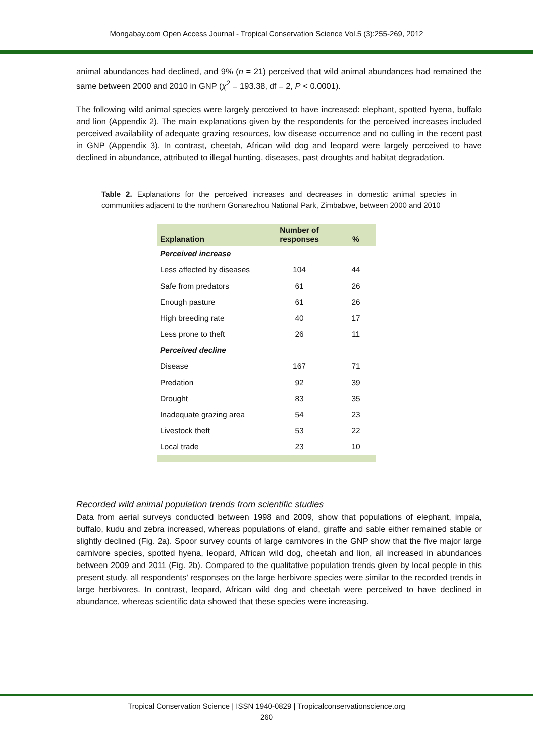Mongabay.com Open Access Journal - Tropical Conservation Science Vol.5 (3):255-269, 2012
animal abundances had declined, and 9% (n = 21) perceived that wild animal abundances had remained the same between 2000 and 2010 in GNP (χ<sup>2</sup> = 193.38, df = 2, P < 0.0001).
The following wild animal species were largely perceived to have increased: elephant, spotted hyena, buffalo and lion (Appendix 2). The main explanations given by the respondents for the perceived increases included perceived availability of adequate grazing resources, low disease occurrence and no culling in the recent past in GNP (Appendix 3). In contrast, cheetah, African wild dog and leopard were largely perceived to have declined in abundance, attributed to illegal hunting, diseases, past droughts and habitat degradation.
Table 2. Explanations for the perceived increases and decreases in domestic animal species in communities adjacent to the northern Gonarezhou National Park, Zimbabwe, between 2000 and 2010
| Explanation | Number of responses | % |
| --- | --- | --- |
| Perceived increase | | |
| Less affected by diseases | 104 | 44 |
| Safe from predators | 61 | 26 |
| Enough pasture | 61 | 26 |
| High breeding rate | 40 | 17 |
| Less prone to theft | 26 | 11 |
| Perceived decline | | |
| Disease | 167 | 71 |
| Predation | 92 | 39 |
| Drought | 83 | 35 |
| Inadequate grazing area | 54 | 23 |
| Livestock theft | 53 | 22 |
| Local trade | 23 | 10 |
Recorded wild animal population trends from scientific studies
Data from aerial surveys conducted between 1998 and 2009, show that populations of elephant, impala, buffalo, kudu and zebra increased, whereas populations of eland, giraffe and sable either remained stable or slightly declined (Fig. 2a). Spoor survey counts of large carnivores in the GNP show that the five major large carnivore species, spotted hyena, leopard, African wild dog, cheetah and lion, all increased in abundances between 2009 and 2011 (Fig. 2b). Compared to the qualitative population trends given by local people in this present study, all respondents' responses on the large herbivore species were similar to the recorded trends in large herbivores. In contrast, leopard, African wild dog and cheetah were perceived to have declined in abundance, whereas scientific data showed that these species were increasing.
Tropical Conservation Science | ISSN 1940-0829 | Tropicalconservationscience.org
260